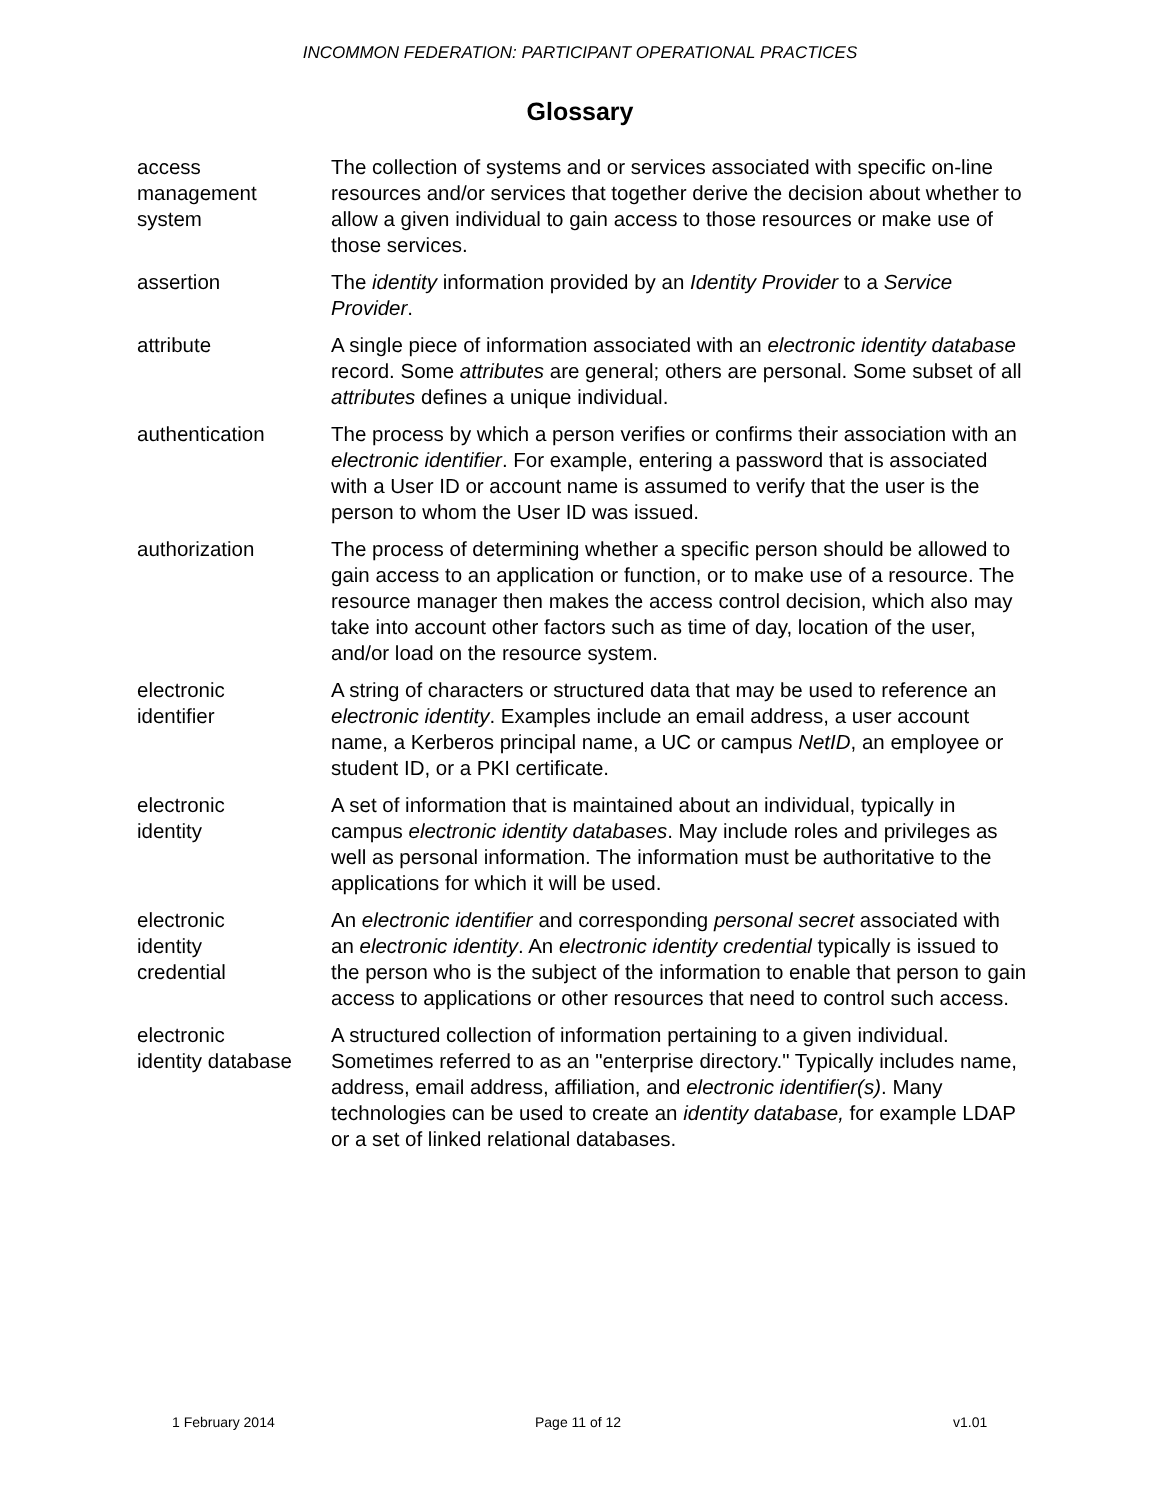INCOMMON FEDERATION: PARTICIPANT OPERATIONAL PRACTICES
Glossary
| access management system | The collection of systems and or services associated with specific on-line resources and/or services that together derive the decision about whether to allow a given individual to gain access to those resources or make use of those services. |
| assertion | The identity information provided by an Identity Provider to a Service Provider . |
| attribute | A single piece of information associated with an electronic identity database record. Some attributes are general; others are personal. Some subset of all attributes defines a unique individual. |
| authentication | The process by which a person verifies or confirms their association with an electronic identifier . For example, entering a password that is associated with a User ID or account name is assumed to verify that the user is the person to whom the User ID was issued. |
| authorization | The process of determining whether a specific person should be allowed to gain access to an application or function, or to make use of a resource. The resource manager then makes the access control decision, which also may take into account other factors such as time of day, location of the user, and/or load on the resource system. |
| electronic identifier | A string of characters or structured data that may be used to reference an electronic identity . Examples include an email address, a user account name, a Kerberos principal name, a UC or campus NetID , an employee or student ID, or a PKI certificate. |
| electronic identity | A set of information that is maintained about an individual, typically in campus electronic identity databases . May include roles and privileges as well as personal information. The information must be authoritative to the applications for which it will be used. |
| electronic identity credential | An electronic identifier and corresponding personal secret associated with an electronic identity . An electronic identity credential typically is issued to the person who is the subject of the information to enable that person to gain access to applications or other resources that need to control such access. |
| electronic identity database | A structured collection of information pertaining to a given individual. Sometimes referred to as an "enterprise directory." Typically includes name, address, email address, affiliation, and electronic identifier(s) . Many technologies can be used to create an identity database, for example LDAP or a set of linked relational databases. |
1 February 2014 Page 11 of 12 v1.01